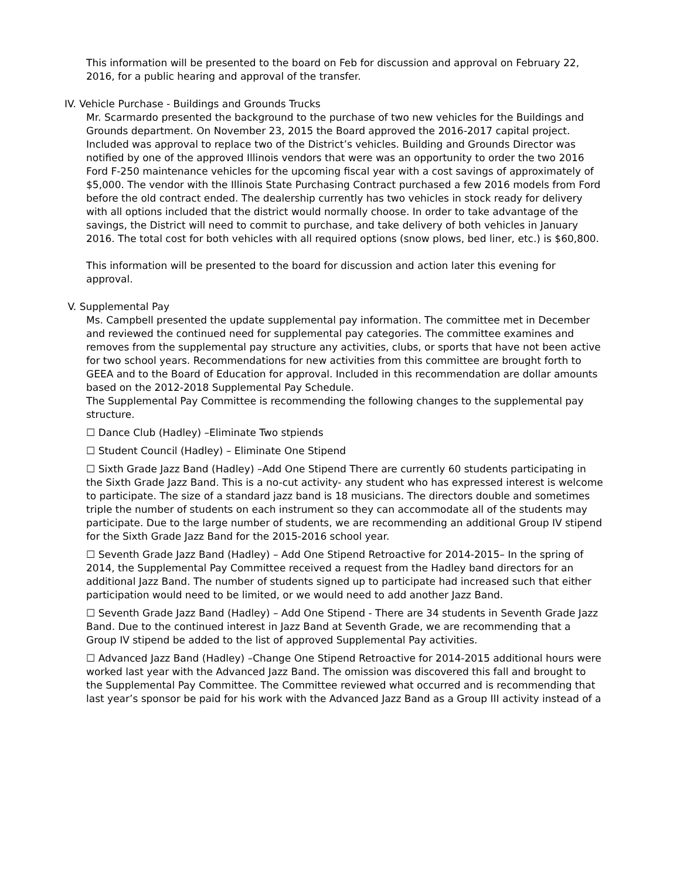This information will be presented to the board on Feb for discussion and approval on February 22, 2016, for a public hearing and approval of the transfer.
IV. Vehicle Purchase - Buildings and Grounds Trucks
Mr. Scarmardo presented the background to the purchase of two new vehicles for the Buildings and Grounds department. On November 23, 2015 the Board approved the 2016-2017 capital project. Included was approval to replace two of the District’s vehicles. Building and Grounds Director was notified by one of the approved Illinois vendors that were was an opportunity to order the two 2016 Ford F-250 maintenance vehicles for the upcoming fiscal year with a cost savings of approximately of $5,000. The vendor with the Illinois State Purchasing Contract purchased a few 2016 models from Ford before the old contract ended. The dealership currently has two vehicles in stock ready for delivery with all options included that the district would normally choose. In order to take advantage of the savings, the District will need to commit to purchase, and take delivery of both vehicles in January 2016. The total cost for both vehicles with all required options (snow plows, bed liner, etc.) is $60,800.
This information will be presented to the board for discussion and action later this evening for approval.
V. Supplemental Pay
Ms. Campbell presented the update supplemental pay information. The committee met in December and reviewed the continued need for supplemental pay categories. The committee examines and removes from the supplemental pay structure any activities, clubs, or sports that have not been active for two school years. Recommendations for new activities from this committee are brought forth to GEEA and to the Board of Education for approval. Included in this recommendation are dollar amounts based on the 2012-2018 Supplemental Pay Schedule.
The Supplemental Pay Committee is recommending the following changes to the supplemental pay structure.
☐ Dance Club (Hadley) –Eliminate Two stpiends
☐ Student Council (Hadley) – Eliminate One Stipend
☐ Sixth Grade Jazz Band (Hadley) –Add One Stipend There are currently 60 students participating in the Sixth Grade Jazz Band. This is a no-cut activity- any student who has expressed interest is welcome to participate. The size of a standard jazz band is 18 musicians. The directors double and sometimes triple the number of students on each instrument so they can accommodate all of the students may participate. Due to the large number of students, we are recommending an additional Group IV stipend for the Sixth Grade Jazz Band for the 2015-2016 school year.
☐ Seventh Grade Jazz Band (Hadley) – Add One Stipend Retroactive for 2014-2015– In the spring of 2014, the Supplemental Pay Committee received a request from the Hadley band directors for an additional Jazz Band. The number of students signed up to participate had increased such that either participation would need to be limited, or we would need to add another Jazz Band.
☐ Seventh Grade Jazz Band (Hadley) – Add One Stipend - There are 34 students in Seventh Grade Jazz Band. Due to the continued interest in Jazz Band at Seventh Grade, we are recommending that a Group IV stipend be added to the list of approved Supplemental Pay activities.
☐ Advanced Jazz Band (Hadley) –Change One Stipend Retroactive for 2014-2015 additional hours were worked last year with the Advanced Jazz Band. The omission was discovered this fall and brought to the Supplemental Pay Committee. The Committee reviewed what occurred and is recommending that last year’s sponsor be paid for his work with the Advanced Jazz Band as a Group III activity instead of a